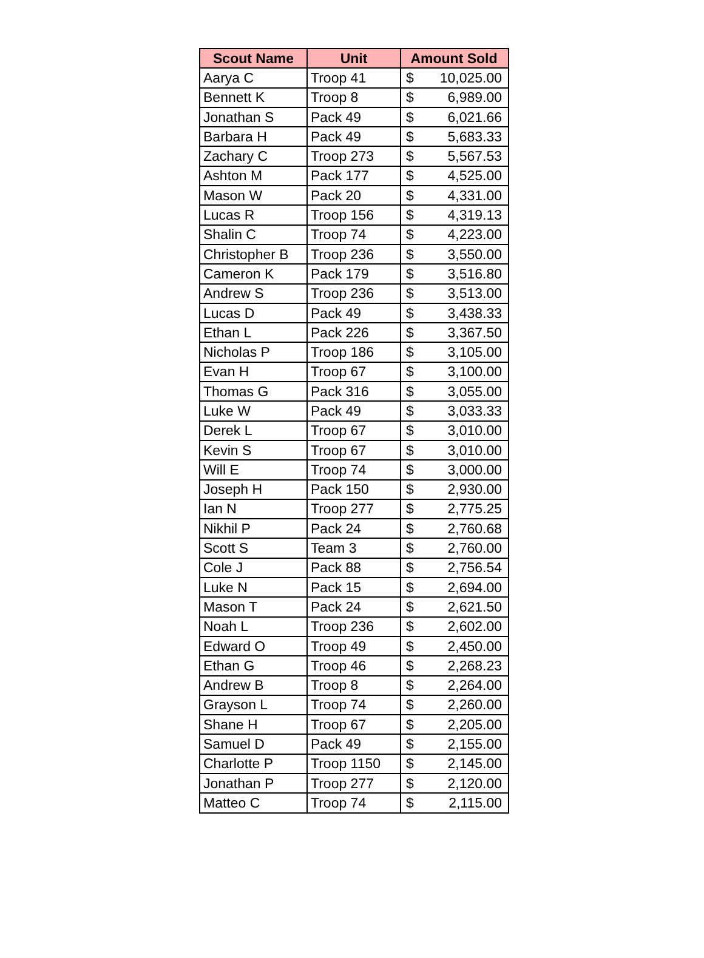| Scout Name | Unit | Amount Sold |
| --- | --- | --- |
| Aarya C | Troop 41 | $ 10,025.00 |
| Bennett K | Troop 8 | $ 6,989.00 |
| Jonathan S | Pack 49 | $ 6,021.66 |
| Barbara H | Pack 49 | $ 5,683.33 |
| Zachary C | Troop 273 | $ 5,567.53 |
| Ashton M | Pack 177 | $ 4,525.00 |
| Mason W | Pack 20 | $ 4,331.00 |
| Lucas R | Troop 156 | $ 4,319.13 |
| Shalin C | Troop 74 | $ 4,223.00 |
| Christopher B | Troop 236 | $ 3,550.00 |
| Cameron K | Pack 179 | $ 3,516.80 |
| Andrew S | Troop 236 | $ 3,513.00 |
| Lucas D | Pack 49 | $ 3,438.33 |
| Ethan L | Pack 226 | $ 3,367.50 |
| Nicholas P | Troop 186 | $ 3,105.00 |
| Evan H | Troop 67 | $ 3,100.00 |
| Thomas G | Pack 316 | $ 3,055.00 |
| Luke W | Pack 49 | $ 3,033.33 |
| Derek L | Troop 67 | $ 3,010.00 |
| Kevin S | Troop 67 | $ 3,010.00 |
| Will E | Troop 74 | $ 3,000.00 |
| Joseph H | Pack 150 | $ 2,930.00 |
| Ian N | Troop 277 | $ 2,775.25 |
| Nikhil P | Pack 24 | $ 2,760.68 |
| Scott S | Team 3 | $ 2,760.00 |
| Cole J | Pack 88 | $ 2,756.54 |
| Luke N | Pack 15 | $ 2,694.00 |
| Mason T | Pack 24 | $ 2,621.50 |
| Noah L | Troop 236 | $ 2,602.00 |
| Edward O | Troop 49 | $ 2,450.00 |
| Ethan G | Troop 46 | $ 2,268.23 |
| Andrew B | Troop 8 | $ 2,264.00 |
| Grayson L | Troop 74 | $ 2,260.00 |
| Shane H | Troop 67 | $ 2,205.00 |
| Samuel D | Pack 49 | $ 2,155.00 |
| Charlotte P | Troop 1150 | $ 2,145.00 |
| Jonathan P | Troop 277 | $ 2,120.00 |
| Matteo C | Troop 74 | $ 2,115.00 |